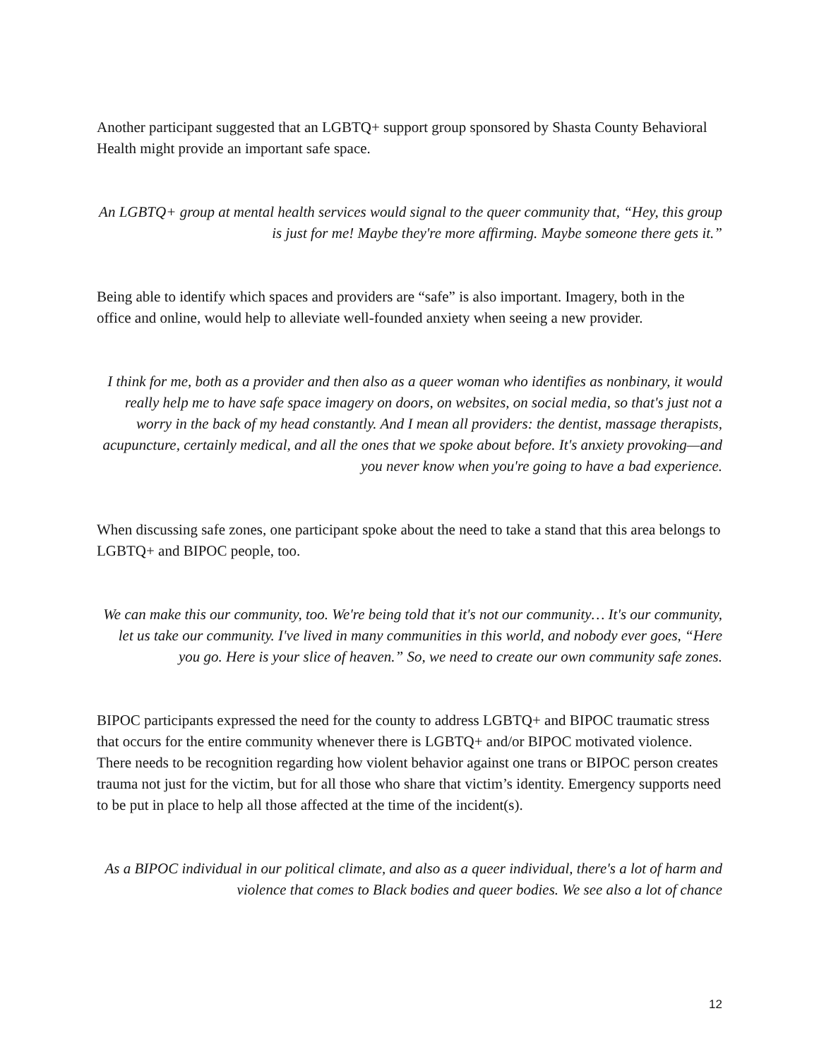Another participant suggested that an LGBTQ+ support group sponsored by Shasta County Behavioral Health might provide an important safe space.
An LGBTQ+ group at mental health services would signal to the queer community that, “Hey, this group is just for me! Maybe they're more affirming. Maybe someone there gets it.”
Being able to identify which spaces and providers are “safe” is also important. Imagery, both in the office and online, would help to alleviate well-founded anxiety when seeing a new provider.
I think for me, both as a provider and then also as a queer woman who identifies as nonbinary, it would really help me to have safe space imagery on doors, on websites, on social media, so that's just not a worry in the back of my head constantly. And I mean all providers: the dentist, massage therapists, acupuncture, certainly medical, and all the ones that we spoke about before. It's anxiety provoking—and you never know when you're going to have a bad experience.
When discussing safe zones, one participant spoke about the need to take a stand that this area belongs to LGBTQ+ and BIPOC people, too.
We can make this our community, too. We're being told that it's not our community… It's our community, let us take our community. I've lived in many communities in this world, and nobody ever goes, “Here you go. Here is your slice of heaven.” So, we need to create our own community safe zones.
BIPOC participants expressed the need for the county to address LGBTQ+ and BIPOC traumatic stress that occurs for the entire community whenever there is LGBTQ+ and/or BIPOC motivated violence. There needs to be recognition regarding how violent behavior against one trans or BIPOC person creates trauma not just for the victim, but for all those who share that victim’s identity. Emergency supports need to be put in place to help all those affected at the time of the incident(s).
As a BIPOC individual in our political climate, and also as a queer individual, there's a lot of harm and violence that comes to Black bodies and queer bodies. We see also a lot of chance
12